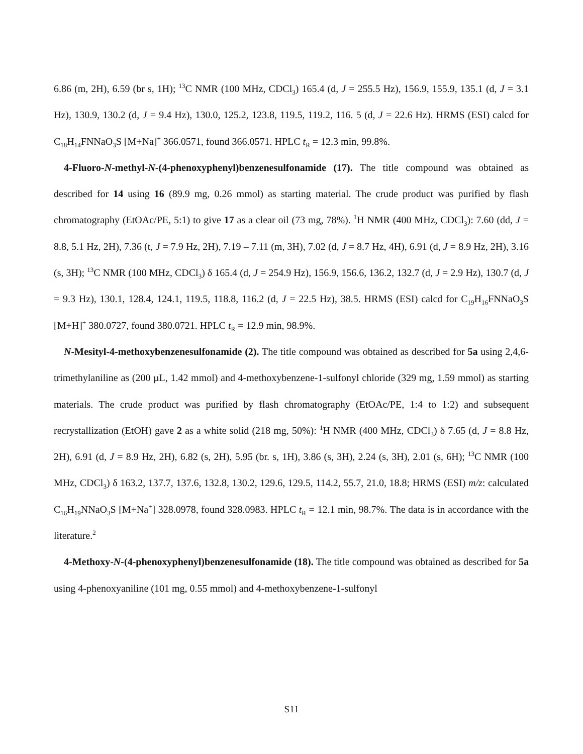6.86 (m, 2H), 6.59 (br s, 1H); <sup>13</sup>C NMR (100 MHz, CDCl<sub>3</sub>) 165.4 (d, J = 255.5 Hz), 156.9, 155.9, 135.1 (d, J = 3.1 Hz), 130.9, 130.2 (d, J = 9.4 Hz), 130.0, 125.2, 123.8, 119.5, 119.2, 116. 5 (d, J = 22.6 Hz). HRMS (ESI) calcd for C<sub>18</sub>H<sub>14</sub>FNNaO<sub>3</sub>S [M+Na]<sup>+</sup> 366.0571, found 366.0571. HPLC t<sub>R</sub> = 12.3 min, 99.8%.
4-Fluoro-N-methyl-N-(4-phenoxyphenyl)benzenesulfonamide (17). The title compound was obtained as described for 14 using 16 (89.9 mg, 0.26 mmol) as starting material. The crude product was purified by flash chromatography (EtOAc/PE, 5:1) to give 17 as a clear oil (73 mg, 78%). <sup>1</sup>H NMR (400 MHz, CDCl<sub>3</sub>): 7.60 (dd, J = 8.8, 5.1 Hz, 2H), 7.36 (t, J = 7.9 Hz, 2H), 7.19 – 7.11 (m, 3H), 7.02 (d, J = 8.7 Hz, 4H), 6.91 (d, J = 8.9 Hz, 2H), 3.16 (s, 3H); <sup>13</sup>C NMR (100 MHz, CDCl<sub>3</sub>) δ 165.4 (d, J = 254.9 Hz), 156.9, 156.6, 136.2, 132.7 (d, J = 2.9 Hz), 130.7 (d, J = 9.3 Hz), 130.1, 128.4, 124.1, 119.5, 118.8, 116.2 (d, J = 22.5 Hz), 38.5. HRMS (ESI) calcd for C<sub>19</sub>H<sub>16</sub>FNNaO<sub>3</sub>S [M+H]<sup>+</sup> 380.0727, found 380.0721. HPLC t<sub>R</sub> = 12.9 min, 98.9%.
N-Mesityl-4-methoxybenzenesulfonamide (2). The title compound was obtained as described for 5a using 2,4,6-trimethylaniline as (200 µL, 1.42 mmol) and 4-methoxybenzene-1-sulfonyl chloride (329 mg, 1.59 mmol) as starting materials. The crude product was purified by flash chromatography (EtOAc/PE, 1:4 to 1:2) and subsequent recrystallization (EtOH) gave 2 as a white solid (218 mg, 50%): <sup>1</sup>H NMR (400 MHz, CDCl<sub>3</sub>) δ 7.65 (d, J = 8.8 Hz, 2H), 6.91 (d, J = 8.9 Hz, 2H), 6.82 (s, 2H), 5.95 (br. s, 1H), 3.86 (s, 3H), 2.24 (s, 3H), 2.01 (s, 6H); <sup>13</sup>C NMR (100 MHz, CDCl<sub>3</sub>) δ 163.2, 137.7, 137.6, 132.8, 130.2, 129.6, 129.5, 114.2, 55.7, 21.0, 18.8; HRMS (ESI) m/z: calculated C<sub>16</sub>H<sub>19</sub>NNaO<sub>3</sub>S [M+Na<sup>+</sup>] 328.0978, found 328.0983. HPLC t<sub>R</sub> = 12.1 min, 98.7%. The data is in accordance with the literature.<sup>2</sup>
4-Methoxy-N-(4-phenoxyphenyl)benzenesulfonamide (18). The title compound was obtained as described for 5a using 4-phenoxyaniline (101 mg, 0.55 mmol) and 4-methoxybenzene-1-sulfonyl
S11